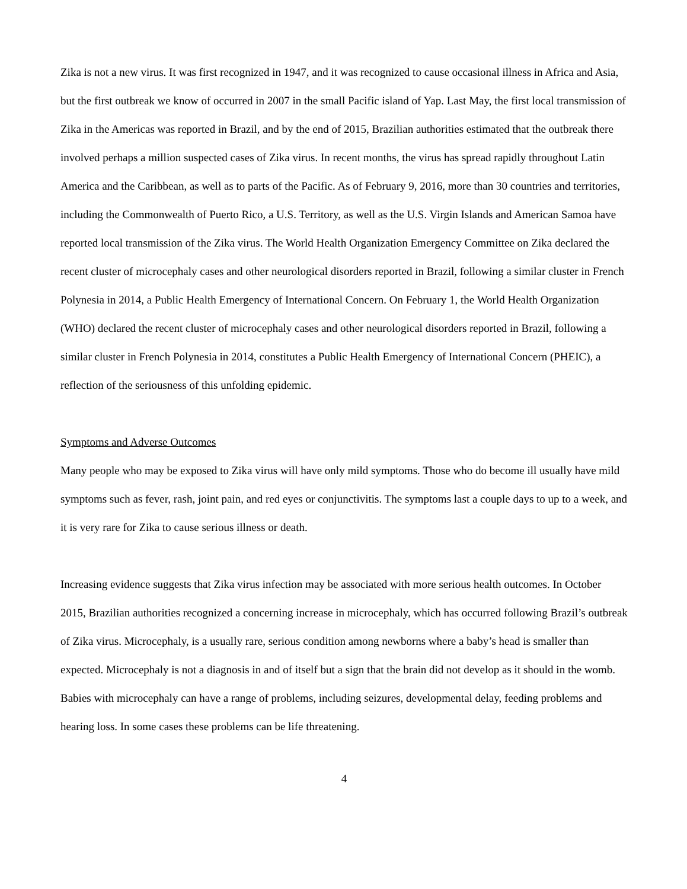Zika is not a new virus. It was first recognized in 1947, and it was recognized to cause occasional illness in Africa and Asia, but the first outbreak we know of occurred in 2007 in the small Pacific island of Yap. Last May, the first local transmission of Zika in the Americas was reported in Brazil, and by the end of 2015, Brazilian authorities estimated that the outbreak there involved perhaps a million suspected cases of Zika virus. In recent months, the virus has spread rapidly throughout Latin America and the Caribbean, as well as to parts of the Pacific. As of February 9, 2016, more than 30 countries and territories, including the Commonwealth of Puerto Rico, a U.S. Territory, as well as the U.S. Virgin Islands and American Samoa have reported local transmission of the Zika virus. The World Health Organization Emergency Committee on Zika declared the recent cluster of microcephaly cases and other neurological disorders reported in Brazil, following a similar cluster in French Polynesia in 2014, a Public Health Emergency of International Concern. On February 1, the World Health Organization (WHO) declared the recent cluster of microcephaly cases and other neurological disorders reported in Brazil, following a similar cluster in French Polynesia in 2014, constitutes a Public Health Emergency of International Concern (PHEIC), a reflection of the seriousness of this unfolding epidemic.
Symptoms and Adverse Outcomes
Many people who may be exposed to Zika virus will have only mild symptoms. Those who do become ill usually have mild symptoms such as fever, rash, joint pain, and red eyes or conjunctivitis. The symptoms last a couple days to up to a week, and it is very rare for Zika to cause serious illness or death.
Increasing evidence suggests that Zika virus infection may be associated with more serious health outcomes. In October 2015, Brazilian authorities recognized a concerning increase in microcephaly, which has occurred following Brazil’s outbreak of Zika virus. Microcephaly, is a usually rare, serious condition among newborns where a baby’s head is smaller than expected. Microcephaly is not a diagnosis in and of itself but a sign that the brain did not develop as it should in the womb. Babies with microcephaly can have a range of problems, including seizures, developmental delay, feeding problems and hearing loss. In some cases these problems can be life threatening.
4